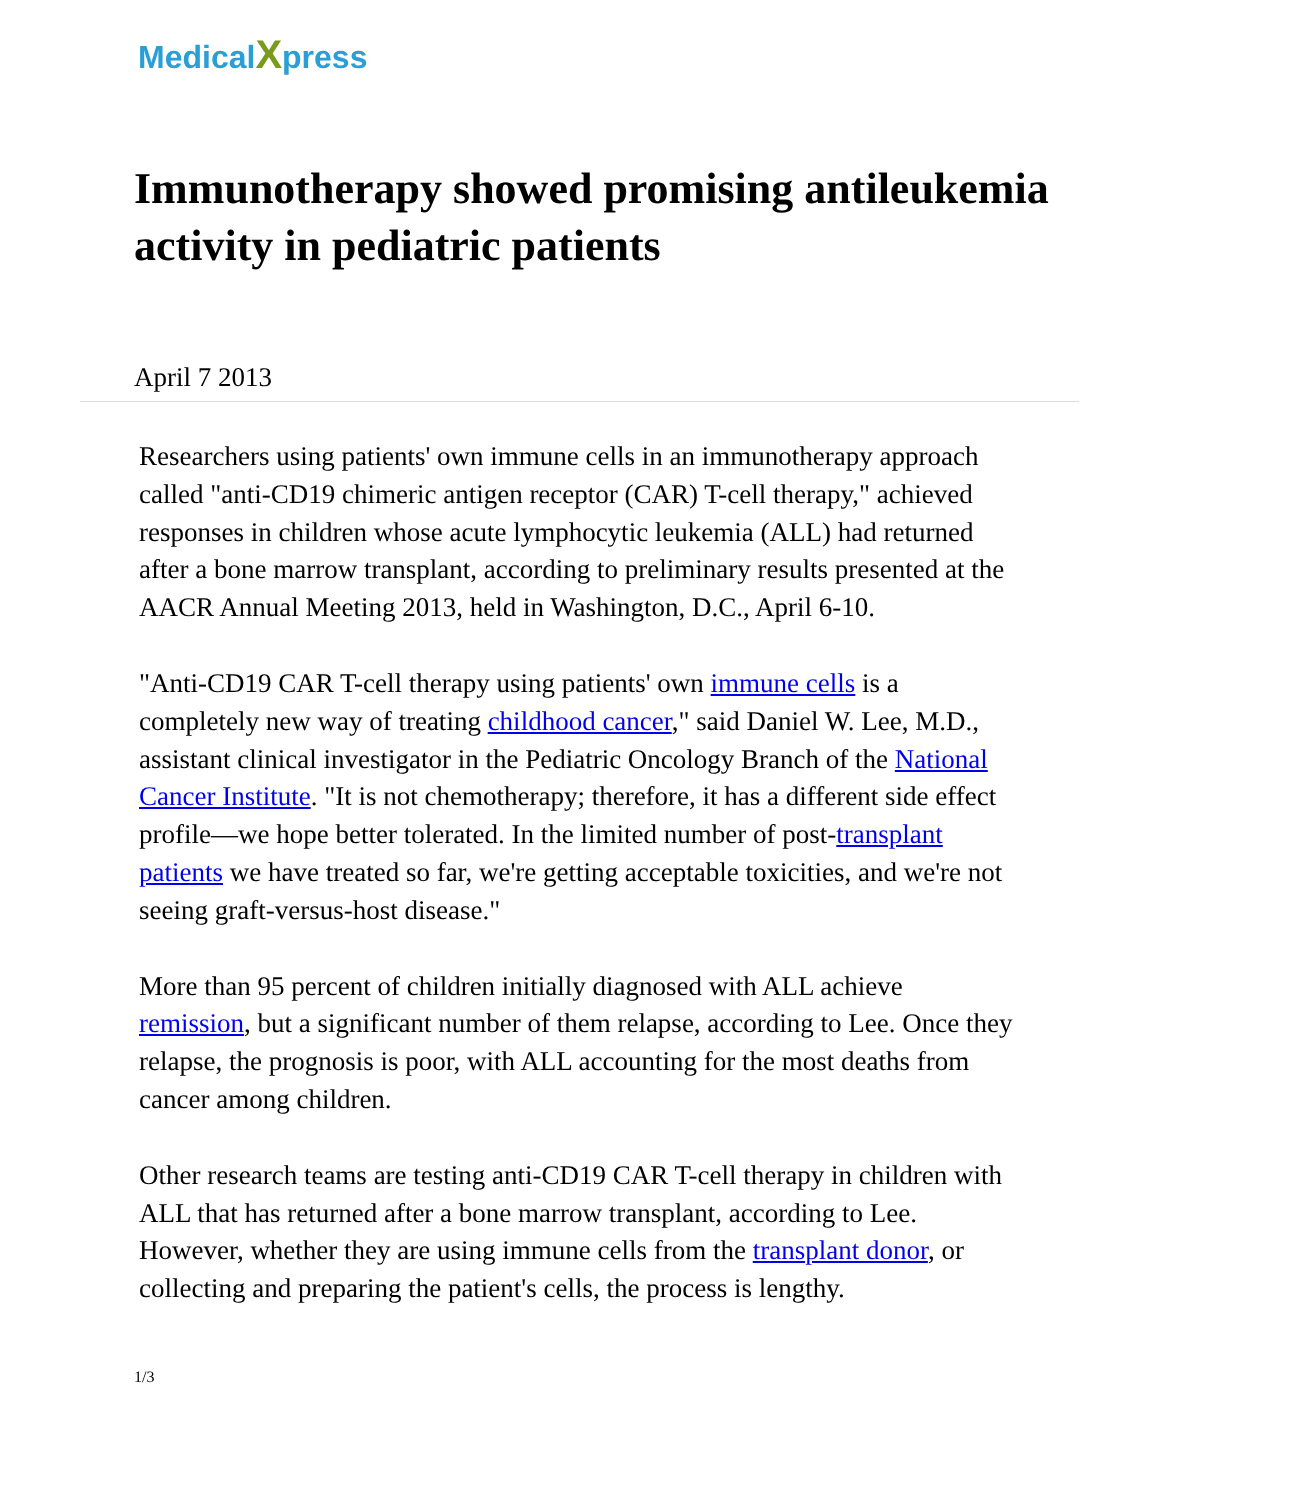MedicalXpress
Immunotherapy showed promising antileukemia activity in pediatric patients
April 7 2013
Researchers using patients' own immune cells in an immunotherapy approach called "anti-CD19 chimeric antigen receptor (CAR) T-cell therapy," achieved responses in children whose acute lymphocytic leukemia (ALL) had returned after a bone marrow transplant, according to preliminary results presented at the AACR Annual Meeting 2013, held in Washington, D.C., April 6-10.
"Anti-CD19 CAR T-cell therapy using patients' own immune cells is a completely new way of treating childhood cancer," said Daniel W. Lee, M.D., assistant clinical investigator in the Pediatric Oncology Branch of the National Cancer Institute. "It is not chemotherapy; therefore, it has a different side effect profile—we hope better tolerated. In the limited number of post-transplant patients we have treated so far, we're getting acceptable toxicities, and we're not seeing graft-versus-host disease."
More than 95 percent of children initially diagnosed with ALL achieve remission, but a significant number of them relapse, according to Lee. Once they relapse, the prognosis is poor, with ALL accounting for the most deaths from cancer among children.
Other research teams are testing anti-CD19 CAR T-cell therapy in children with ALL that has returned after a bone marrow transplant, according to Lee. However, whether they are using immune cells from the transplant donor, or collecting and preparing the patient's cells, the process is lengthy.
1/3